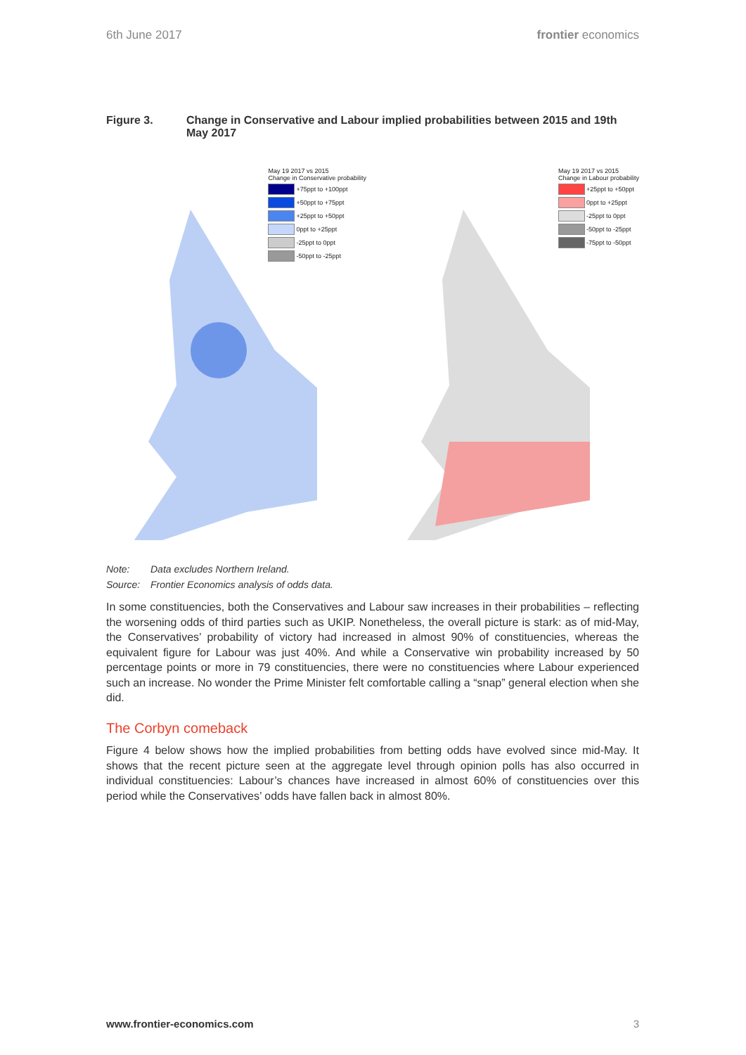6th June 2017 frontier economics
Figure 3. Change in Conservative and Labour implied probabilities between 2015 and 19th May 2017
May 19 2017 vs 2015
Change in Conservative probability
+75ppt to +100ppt
+50ppt to +75ppt
+25ppt to +50ppt
0ppt to +25ppt
-25ppt to 0ppt
-50ppt to -25ppt
May 19 2017 vs 2015
Change in Labour probability
+25ppt to +50ppt
0ppt to +25ppt
-25ppt to 0ppt
-50ppt to -25ppt
-75ppt to -50ppt
Note: Data excludes Northern Ireland.
Source: Frontier Economics analysis of odds data.
In some constituencies, both the Conservatives and Labour saw increases in their probabilities – reflecting the worsening odds of third parties such as UKIP. Nonetheless, the overall picture is stark: as of mid-May, the Conservatives’ probability of victory had increased in almost 90% of constituencies, whereas the equivalent figure for Labour was just 40%. And while a Conservative win probability increased by 50 percentage points or more in 79 constituencies, there were no constituencies where Labour experienced such an increase. No wonder the Prime Minister felt comfortable calling a “snap” general election when she did.
The Corbyn comeback
Figure 4 below shows how the implied probabilities from betting odds have evolved since mid-May. It shows that the recent picture seen at the aggregate level through opinion polls has also occurred in individual constituencies: Labour’s chances have increased in almost 60% of constituencies over this period while the Conservatives’ odds have fallen back in almost 80%.
www.frontier-economics.com 3